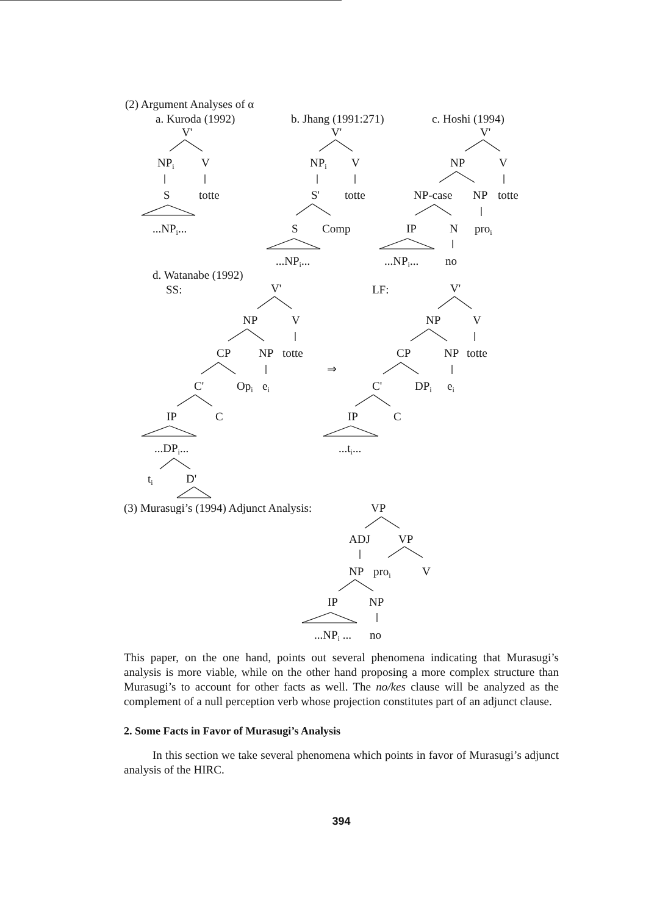(2) Argument Analyses of α
a. Kuroda (1992)
V'
NPi
V
S
totte
...NPi...
b. Jhang (1991:271)
V'
NPi
V
S'
totte
S
Comp
...NPi...
c. Hoshi (1994)
V'
NP
V
NP-case
NP
totte
IP
N
proi
...NPi...
no
d. Watanabe (1992)
SS:
V'
NP
V
CP
NP
totte
C'
Opi
ei
IP
C
...DPi...
ti
D'
⇒
LF:
V'
NP
V
CP
NP
totte
C'
DPi
ei
IP
C
...ti...
(3) Murasugi’s (1994) Adjunct Analysis:
VP
ADJ
VP
NP
proi
V
IP
NP
...NPi ...
no
This paper, on the one hand, points out several phenomena indicating that Murasugi’s analysis is more viable, while on the other hand proposing a more complex structure than Murasugi’s to account for other facts as well. The no/kes clause will be analyzed as the complement of a null perception verb whose projection constitutes part of an adjunct clause.
2. Some Facts in Favor of Murasugi’s Analysis
In this section we take several phenomena which points in favor of Murasugi’s adjunct analysis of the HIRC.
394